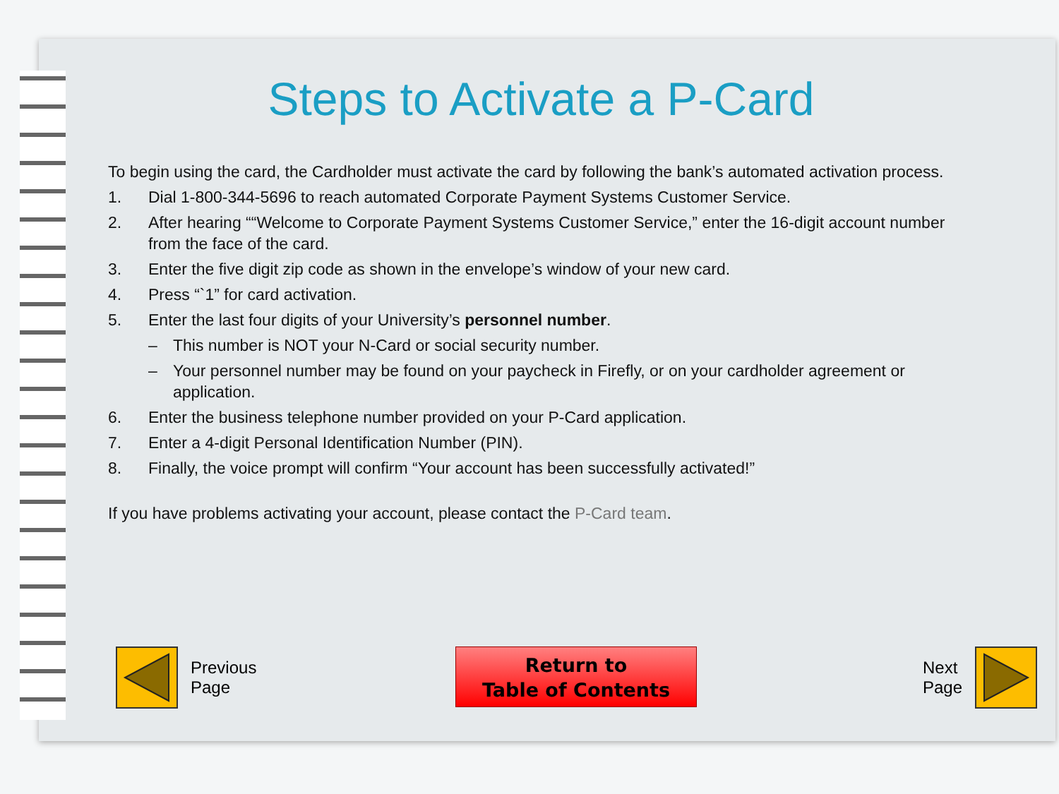Steps to Activate a P-Card
To begin using the card, the Cardholder must activate the card by following the bank’s automated activation process.
1. Dial 1-800-344-5696 to reach automated Corporate Payment Systems Customer Service.
2. After hearing ““Welcome to Corporate Payment Systems Customer Service,” enter the 16-digit account number from the face of the card.
3. Enter the five digit zip code as shown in the envelope’s window of your new card.
4. Press “`1” for card activation.
5. Enter the last four digits of your University’s personnel number.
– This number is NOT your N-Card or social security number.
– Your personnel number may be found on your paycheck in Firefly, or on your cardholder agreement or application.
6. Enter the business telephone number provided on your P-Card application.
7. Enter a 4-digit Personal Identification Number (PIN).
8. Finally, the voice prompt will confirm “Your account has been successfully activated!”
If you have problems activating your account, please contact the P-Card team.
Previous
Page
Return to
Table of Contents
Next
Page